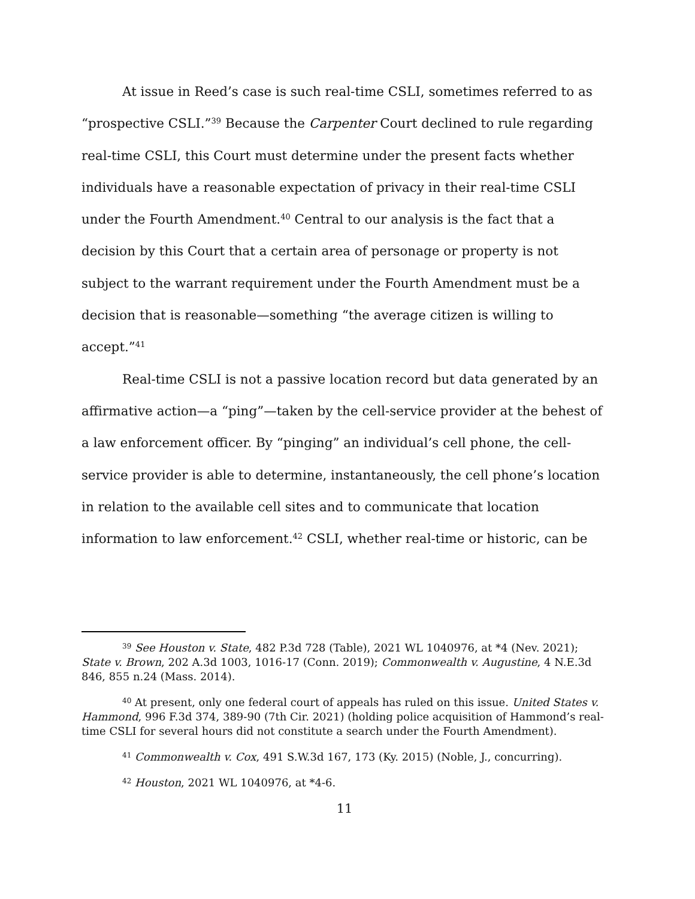At issue in Reed’s case is such real-time CSLI, sometimes referred to as “prospective CSLI.”<sup>39</sup> Because the Carpenter Court declined to rule regarding real-time CSLI, this Court must determine under the present facts whether individuals have a reasonable expectation of privacy in their real-time CSLI under the Fourth Amendment.<sup>40</sup> Central to our analysis is the fact that a decision by this Court that a certain area of personage or property is not subject to the warrant requirement under the Fourth Amendment must be a decision that is reasonable—something “the average citizen is willing to accept.”<sup>41</sup>
Real-time CSLI is not a passive location record but data generated by an affirmative action—a “ping”—taken by the cell-service provider at the behest of a law enforcement officer. By “pinging” an individual’s cell phone, the cell-service provider is able to determine, instantaneously, the cell phone’s location in relation to the available cell sites and to communicate that location information to law enforcement.<sup>42</sup> CSLI, whether real-time or historic, can be
<sup>39</sup> See Houston v. State, 482 P.3d 728 (Table), 2021 WL 1040976, at *4 (Nev. 2021); State v. Brown, 202 A.3d 1003, 1016-17 (Conn. 2019); Commonwealth v. Augustine, 4 N.E.3d 846, 855 n.24 (Mass. 2014).
<sup>40</sup> At present, only one federal court of appeals has ruled on this issue. United States v. Hammond, 996 F.3d 374, 389-90 (7th Cir. 2021) (holding police acquisition of Hammond’s real-time CSLI for several hours did not constitute a search under the Fourth Amendment).
<sup>41</sup> Commonwealth v. Cox, 491 S.W.3d 167, 173 (Ky. 2015) (Noble, J., concurring).
<sup>42</sup> Houston, 2021 WL 1040976, at *4-6.
11